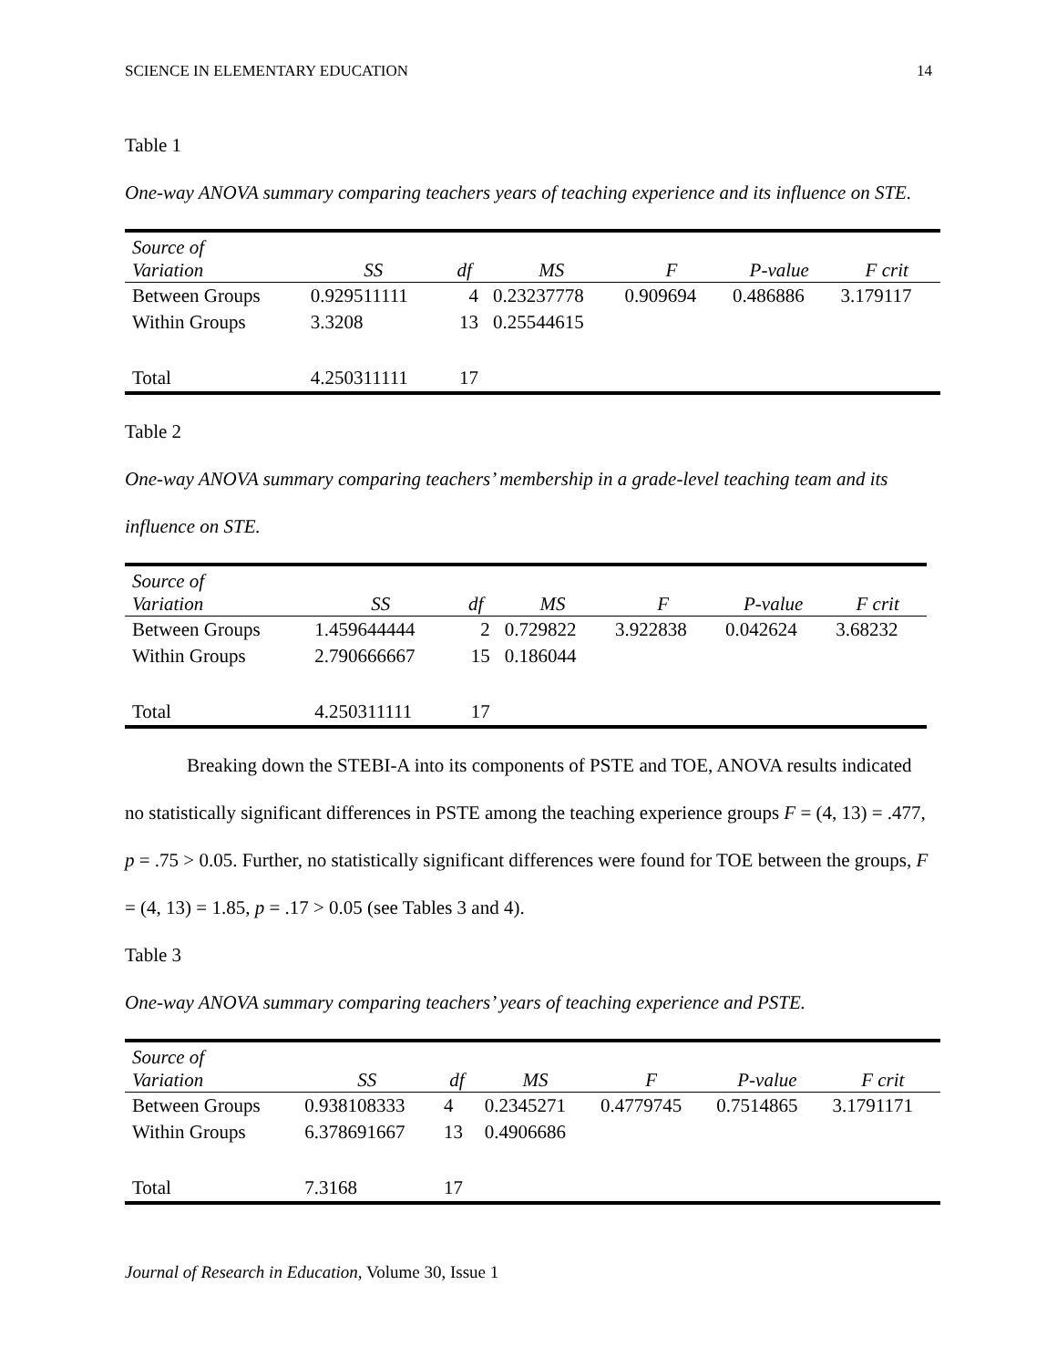SCIENCE IN ELEMENTARY EDUCATION 14
Table 1
One-way ANOVA summary comparing teachers years of teaching experience and its influence on STE.
| Source of Variation | SS | df | MS | F | P-value | F crit |
| --- | --- | --- | --- | --- | --- | --- |
| Between Groups | 0.929511111 | 4 | 0.23237778 | 0.909694 | 0.486886 | 3.179117 |
| Within Groups | 3.3208 | 13 | 0.25544615 | | | |
| Total | 4.250311111 | 17 | | | | |
Table 2
One-way ANOVA summary comparing teachers’ membership in a grade-level teaching team and its influence on STE.
| Source of Variation | SS | df | MS | F | P-value | F crit |
| --- | --- | --- | --- | --- | --- | --- |
| Between Groups | 1.459644444 | 2 | 0.729822 | 3.922838 | 0.042624 | 3.68232 |
| Within Groups | 2.790666667 | 15 | 0.186044 | | | |
| Total | 4.250311111 | 17 | | | | |
Breaking down the STEBI-A into its components of PSTE and TOE, ANOVA results indicated no statistically significant differences in PSTE among the teaching experience groups F = (4, 13) = .477, p = .75 > 0.05. Further, no statistically significant differences were found for TOE between the groups, F = (4, 13) = 1.85, p = .17 > 0.05 (see Tables 3 and 4).
Table 3
One-way ANOVA summary comparing teachers’ years of teaching experience and PSTE.
| Source of Variation | SS | df | MS | F | P-value | F crit |
| --- | --- | --- | --- | --- | --- | --- |
| Between Groups | 0.938108333 | 4 | 0.2345271 | 0.4779745 | 0.7514865 | 3.1791171 |
| Within Groups | 6.378691667 | 13 | 0.4906686 | | | |
| Total | 7.3168 | 17 | | | | |
Journal of Research in Education, Volume 30, Issue 1